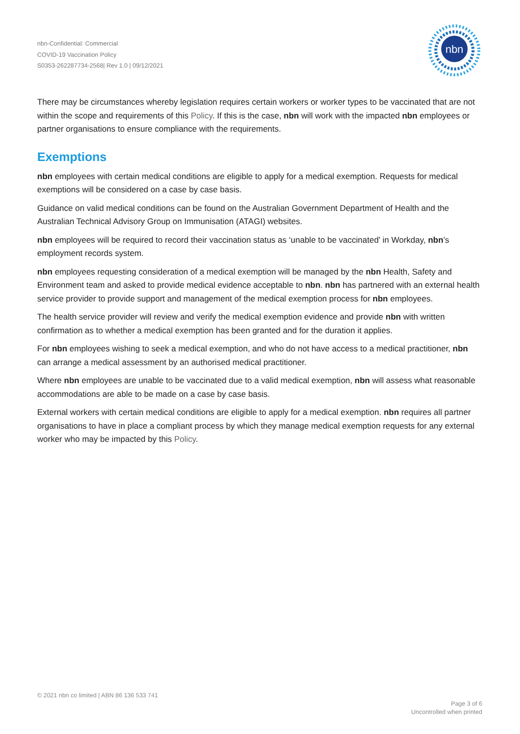nbn-Confidential: Commercial
COVID-19 Vaccination Policy
S0353-262287734-2568| Rev 1.0 | 09/12/2021
nbn
There may be circumstances whereby legislation requires certain workers or worker types to be vaccinated that are not within the scope and requirements of this Policy. If this is the case, nbn will work with the impacted nbn employees or partner organisations to ensure compliance with the requirements.
Exemptions
nbn employees with certain medical conditions are eligible to apply for a medical exemption. Requests for medical exemptions will be considered on a case by case basis.
Guidance on valid medical conditions can be found on the Australian Government Department of Health and the Australian Technical Advisory Group on Immunisation (ATAGI) websites.
nbn employees will be required to record their vaccination status as ‘unable to be vaccinated’ in Workday, nbn’s employment records system.
nbn employees requesting consideration of a medical exemption will be managed by the nbn Health, Safety and Environment team and asked to provide medical evidence acceptable to nbn. nbn has partnered with an external health service provider to provide support and management of the medical exemption process for nbn employees.
The health service provider will review and verify the medical exemption evidence and provide nbn with written confirmation as to whether a medical exemption has been granted and for the duration it applies.
For nbn employees wishing to seek a medical exemption, and who do not have access to a medical practitioner, nbn can arrange a medical assessment by an authorised medical practitioner.
Where nbn employees are unable to be vaccinated due to a valid medical exemption, nbn will assess what reasonable accommodations are able to be made on a case by case basis.
External workers with certain medical conditions are eligible to apply for a medical exemption. nbn requires all partner organisations to have in place a compliant process by which they manage medical exemption requests for any external worker who may be impacted by this Policy.
© 2021 nbn co limited | ABN 86 136 533 741
Page 3 of 6
Uncontrolled when printed